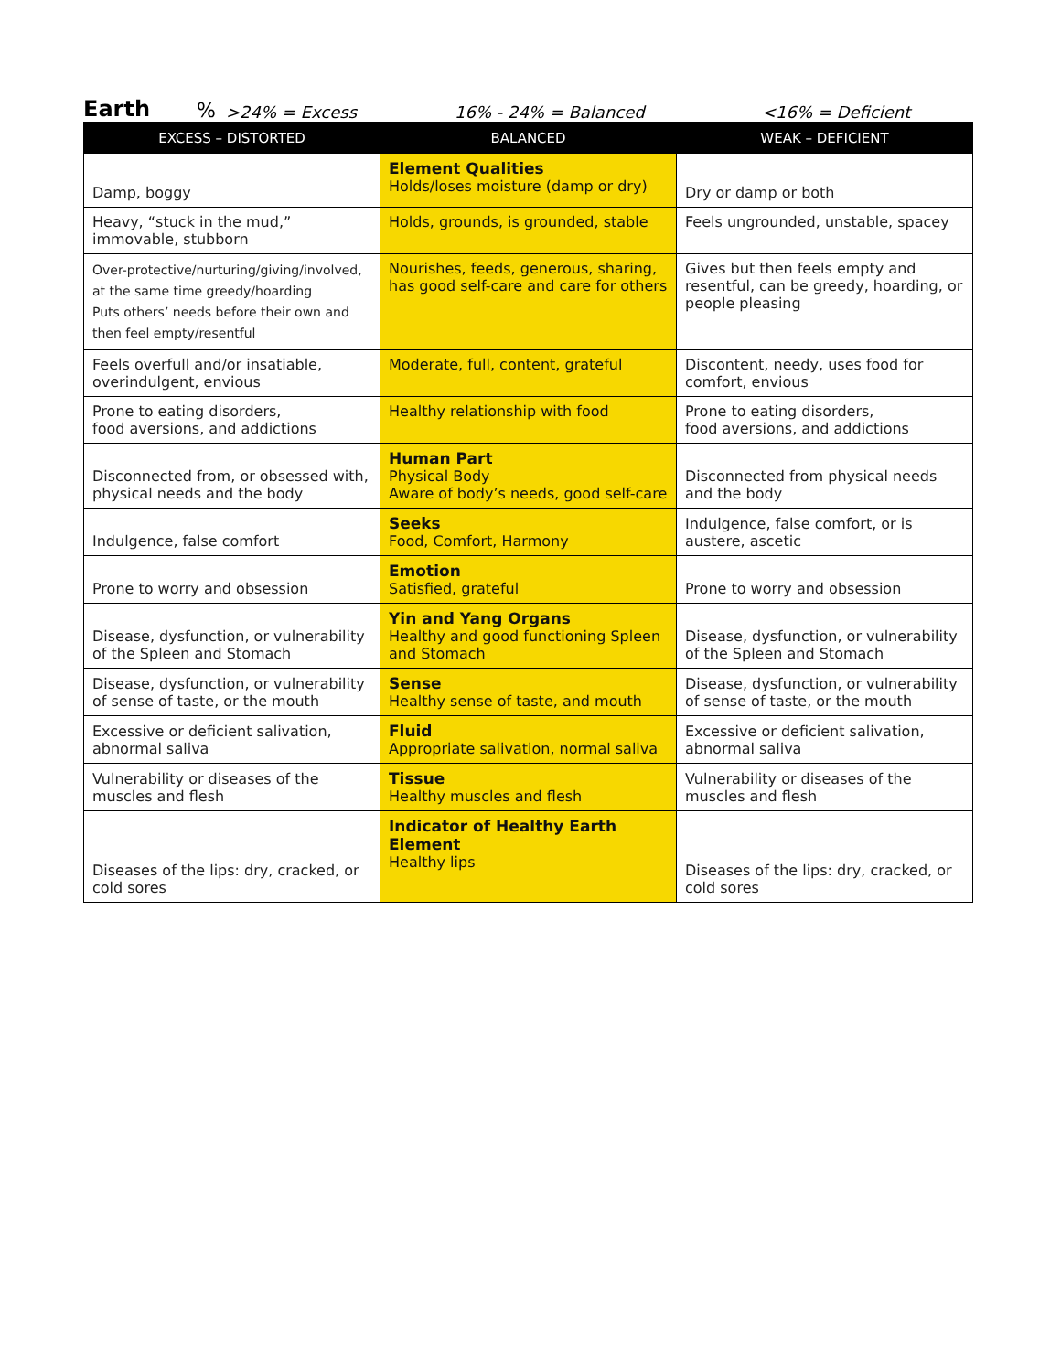Earth% >24% = Excess 16% - 24% = Balanced <16% = Deficient
| EXCESS – DISTORTED | BALANCED | WEAK – DEFICIENT |
| --- | --- | --- |
| Damp, boggy | Element Qualities Holds/loses moisture (damp or dry) | Dry or damp or both |
| Heavy, “stuck in the mud,” immovable, stubborn | Holds, grounds, is grounded, stable | Feels ungrounded, unstable, spacey |
| Over-protective/nurturing/giving/involved, at the same time greedy/hoarding Puts others’ needs before their own and then feel empty/resentful | Nourishes, feeds, generous, sharing, has good self-care and care for others | Gives but then feels empty and resentful, can be greedy, hoarding, or people pleasing |
| Feels overfull and/or insatiable, overindulgent, envious | Moderate, full, content, grateful | Discontent, needy, uses food for comfort, envious |
| Prone to eating disorders, food aversions, and addictions | Healthy relationship with food | Prone to eating disorders, food aversions, and addictions |
| Disconnected from, or obsessed with, physical needs and the body | Human Part Physical Body Aware of body’s needs, good self-care | Disconnected from physical needs and the body |
| Indulgence, false comfort | Seeks Food, Comfort, Harmony | Indulgence, false comfort, or is austere, ascetic |
| Prone to worry and obsession | Emotion Satisfied, grateful | Prone to worry and obsession |
| Disease, dysfunction, or vulnerability of the Spleen and Stomach | Yin and Yang Organs Healthy and good functioning Spleen and Stomach | Disease, dysfunction, or vulnerability of the Spleen and Stomach |
| Disease, dysfunction, or vulnerability of sense of taste, or the mouth | Sense Healthy sense of taste, and mouth | Disease, dysfunction, or vulnerability of sense of taste, or the mouth |
| Excessive or deficient salivation, abnormal saliva | Fluid Appropriate salivation, normal saliva | Excessive or deficient salivation, abnormal saliva |
| Vulnerability or diseases of the muscles and flesh | Tissue Healthy muscles and flesh | Vulnerability or diseases of the muscles and flesh |
| Diseases of the lips: dry, cracked, or cold sores | Indicator of Healthy Earth Element Healthy lips | Diseases of the lips: dry, cracked, or cold sores |